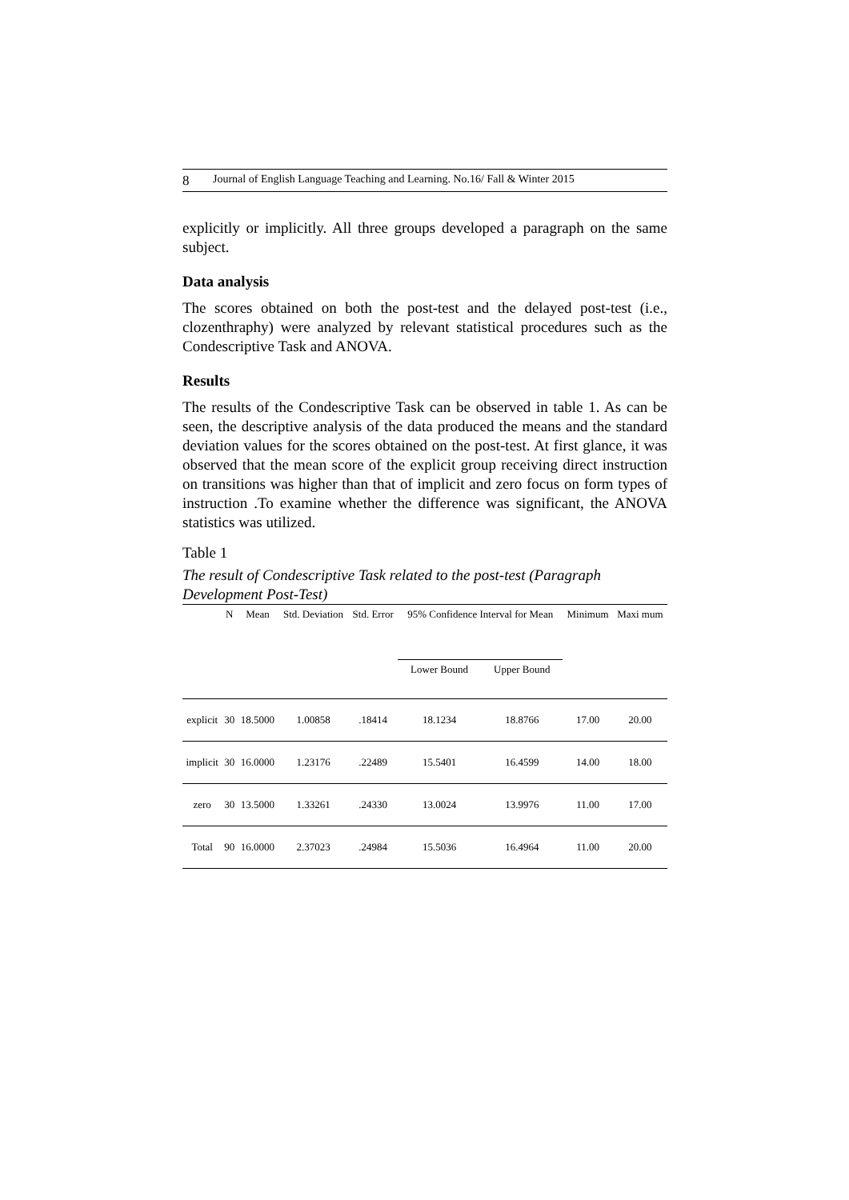8 Journal of English Language Teaching and Learning. No.16/ Fall & Winter 2015
explicitly or implicitly. All three groups developed a paragraph on the same subject.
Data analysis
The scores obtained on both the post-test and the delayed post-test (i.e., clozenthraphy) were analyzed by relevant statistical procedures such as the Condescriptive Task and ANOVA.
Results
The results of the Condescriptive Task can be observed in table 1. As can be seen, the descriptive analysis of the data produced the means and the standard deviation values for the scores obtained on the post-test. At first glance, it was observed that the mean score of the explicit group receiving direct instruction on transitions was higher than that of implicit and zero focus on form types of instruction .To examine whether the difference was significant, the ANOVA statistics was utilized.
Table 1
The result of Condescriptive Task related to the post-test (Paragraph Development Post-Test)
| | N | Mean | Std. Deviation | Std. Error | 95% Confidence Interval for Mean | | Minimum | Maxi mum |
| --- | --- | --- | --- | --- | --- | --- | --- | --- |
| | | | | | Lower Bound | Upper Bound | | |
| explicit | 30 | 18.5000 | 1.00858 | .18414 | 18.1234 | 18.8766 | 17.00 | 20.00 |
| implicit | 30 | 16.0000 | 1.23176 | .22489 | 15.5401 | 16.4599 | 14.00 | 18.00 |
| zero | 30 | 13.5000 | 1.33261 | .24330 | 13.0024 | 13.9976 | 11.00 | 17.00 |
| Total | 90 | 16.0000 | 2.37023 | .24984 | 15.5036 | 16.4964 | 11.00 | 20.00 |